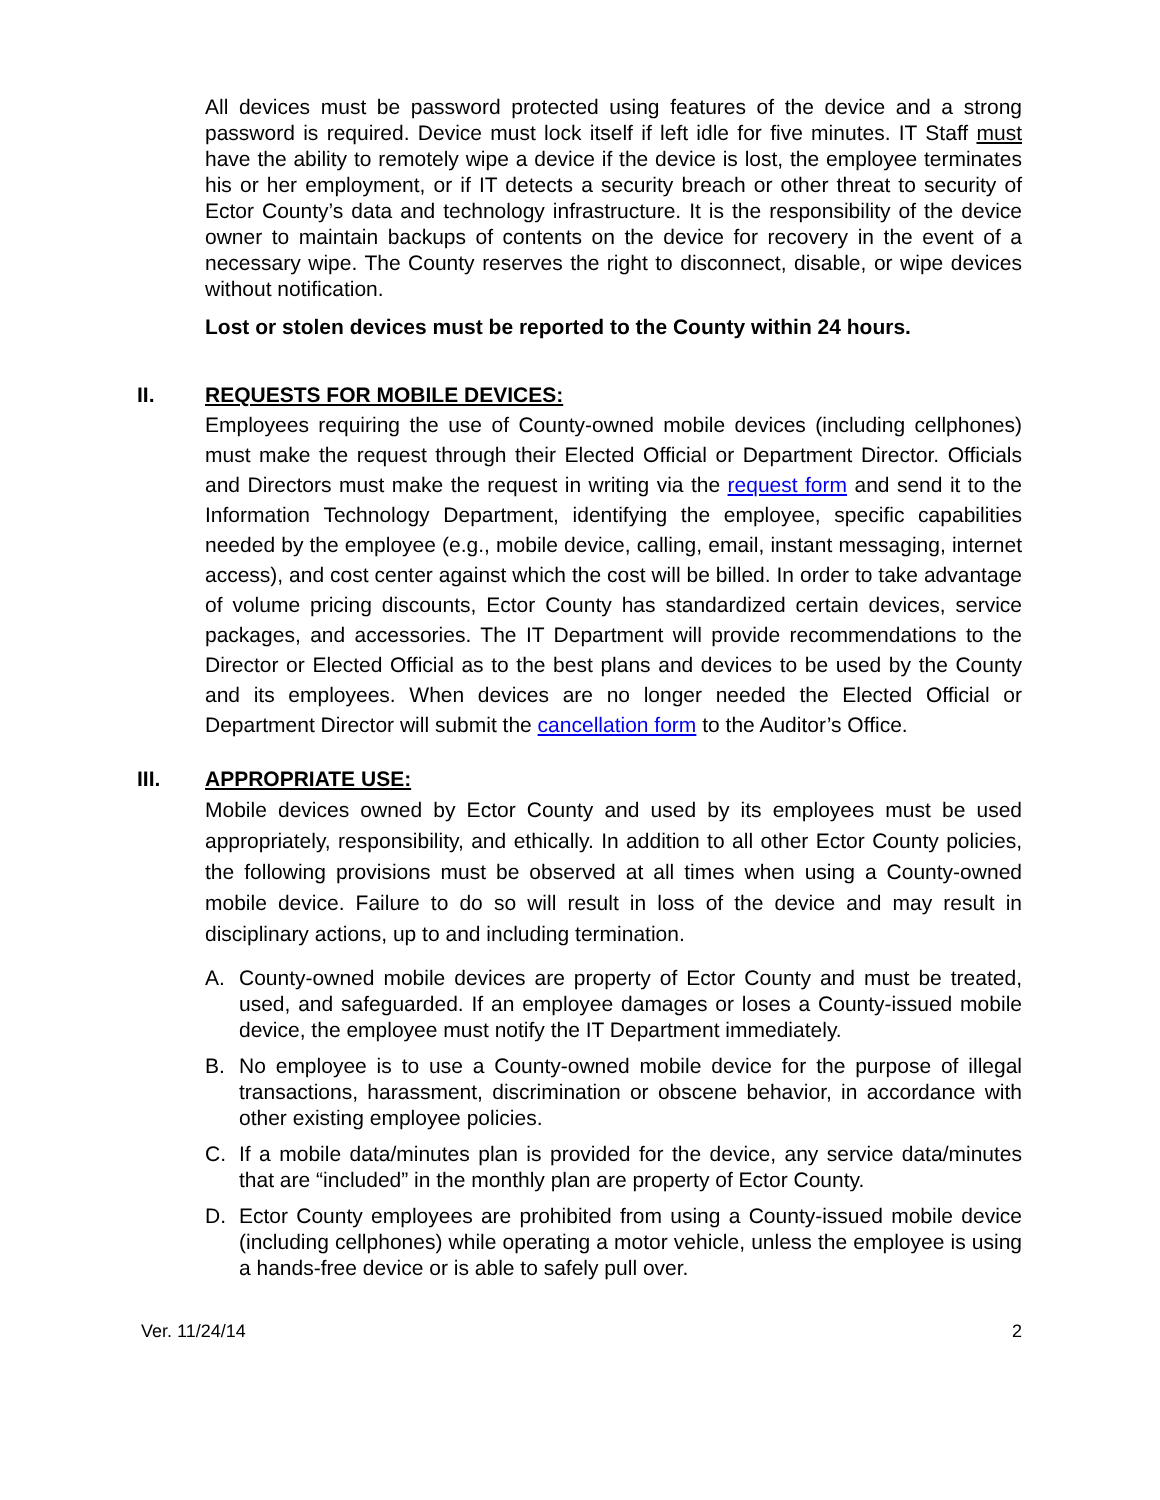All devices must be password protected using features of the device and a strong password is required. Device must lock itself if left idle for five minutes. IT Staff must have the ability to remotely wipe a device if the device is lost, the employee terminates his or her employment, or if IT detects a security breach or other threat to security of Ector County’s data and technology infrastructure. It is the responsibility of the device owner to maintain backups of contents on the device for recovery in the event of a necessary wipe. The County reserves the right to disconnect, disable, or wipe devices without notification.
Lost or stolen devices must be reported to the County within 24 hours.
II. REQUESTS FOR MOBILE DEVICES:
Employees requiring the use of County-owned mobile devices (including cellphones) must make the request through their Elected Official or Department Director. Officials and Directors must make the request in writing via the request form and send it to the Information Technology Department, identifying the employee, specific capabilities needed by the employee (e.g., mobile device, calling, email, instant messaging, internet access), and cost center against which the cost will be billed. In order to take advantage of volume pricing discounts, Ector County has standardized certain devices, service packages, and accessories. The IT Department will provide recommendations to the Director or Elected Official as to the best plans and devices to be used by the County and its employees. When devices are no longer needed the Elected Official or Department Director will submit the cancellation form to the Auditor’s Office.
III. APPROPRIATE USE:
Mobile devices owned by Ector County and used by its employees must be used appropriately, responsibility, and ethically. In addition to all other Ector County policies, the following provisions must be observed at all times when using a County-owned mobile device. Failure to do so will result in loss of the device and may result in disciplinary actions, up to and including termination.
A.
County-owned mobile devices are property of Ector County and must be treated, used, and safeguarded. If an employee damages or loses a County-issued mobile device, the employee must notify the IT Department immediately.
B.
No employee is to use a County-owned mobile device for the purpose of illegal transactions, harassment, discrimination or obscene behavior, in accordance with other existing employee policies.
C.
If a mobile data/minutes plan is provided for the device, any service data/minutes that are “included” in the monthly plan are property of Ector County.
D.
Ector County employees are prohibited from using a County-issued mobile device (including cellphones) while operating a motor vehicle, unless the employee is using a hands-free device or is able to safely pull over.
Ver. 11/24/14 2